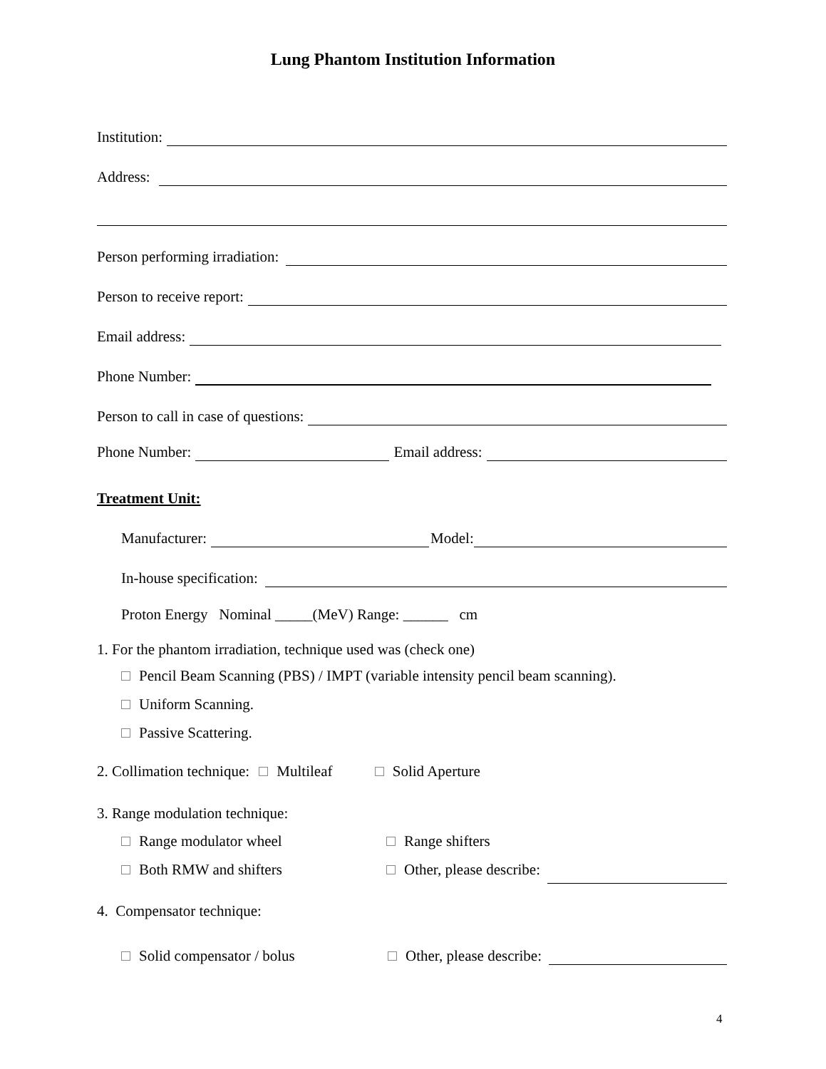Lung Phantom Institution Information
Institution:
Address:
Person performing irradiation:
Person to receive report:
Email address:
Phone Number:
Person to call in case of questions:
Phone Number: Email address:
Treatment Unit:
Manufacturer: Model:
In-house specification:
Proton Energy Nominal _____(MeV) Range: ______ cm
1. For the phantom irradiation, technique used was (check one)
Pencil Beam Scanning (PBS) / IMPT (variable intensity pencil beam scanning).
Uniform Scanning.
Passive Scattering.
2. Collimation technique: Multileaf Solid Aperture
3. Range modulation technique:
Range modulator wheel Range shifters
Both RMW and shifters Other, please describe:
4. Compensator technique:
Solid compensator / bolus Other, please describe:
4